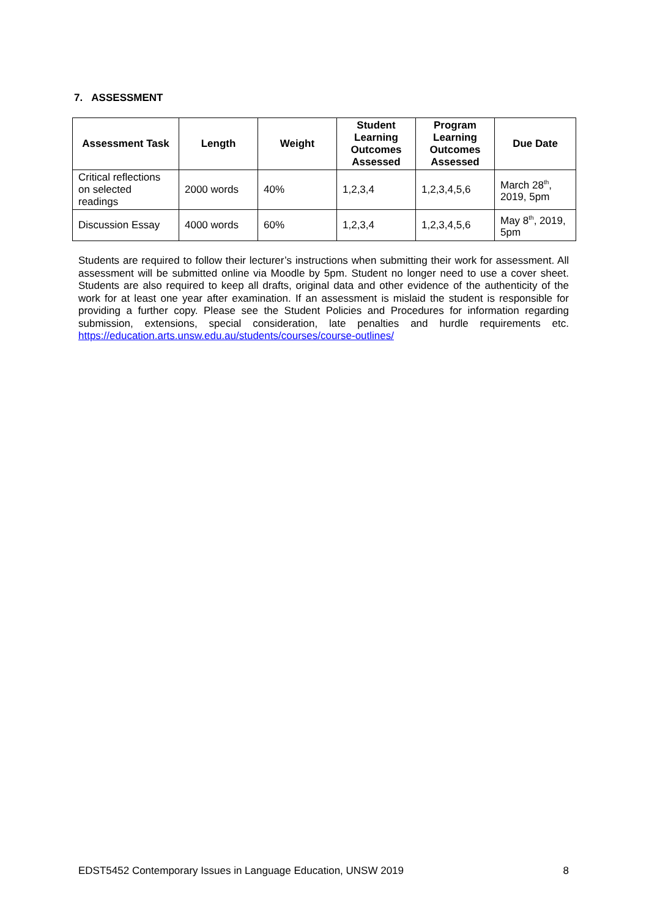7. ASSESSMENT
| Assessment Task | Length | Weight | Student Learning Outcomes Assessed | Program Learning Outcomes Assessed | Due Date |
| --- | --- | --- | --- | --- | --- |
| Critical reflections on selected readings | 2000 words | 40% | 1,2,3,4 | 1,2,3,4,5,6 | March 28<sup>th</sup>, 2019, 5pm |
| Discussion Essay | 4000 words | 60% | 1,2,3,4 | 1,2,3,4,5,6 | May 8<sup>th</sup>, 2019, 5pm |
Students are required to follow their lecturer’s instructions when submitting their work for assessment. All assessment will be submitted online via Moodle by 5pm. Student no longer need to use a cover sheet. Students are also required to keep all drafts, original data and other evidence of the authenticity of the work for at least one year after examination. If an assessment is mislaid the student is responsible for providing a further copy. Please see the Student Policies and Procedures for information regarding submission, extensions, special consideration, late penalties and hurdle requirements etc. https://education.arts.unsw.edu.au/students/courses/course-outlines/
EDST5452 Contemporary Issues in Language Education, UNSW 2019 8